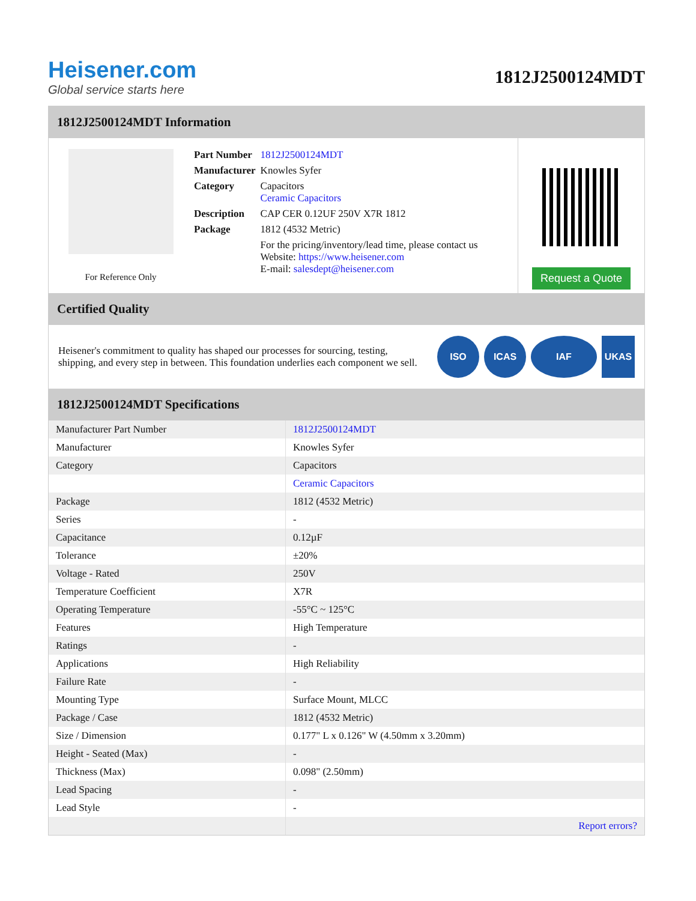Heisener.com
Global service starts here
1812J2500124MDT
1812J2500124MDT Information
For Reference Only
| Part Number | 1812J2500124MDT |
| Manufacturer | Knowles Syfer |
| Category | Capacitors Ceramic Capacitors |
| Description | CAP CER 0.12UF 250V X7R 1812 |
| Package | 1812 (4532 Metric) |
| | For the pricing/inventory/lead time, please contact us Website: https://www.heisener.com E-mail: salesdept@heisener.com |
Request a Quote
Certified Quality
Heisener's commitment to quality has shaped our processes for sourcing, testing, shipping, and every step in between. This foundation underlies each component we sell.
ISO ICAS IAF UKAS
1812J2500124MDT Specifications
| Manufacturer Part Number | 1812J2500124MDT |
| Manufacturer | Knowles Syfer |
| Category | Capacitors |
| | Ceramic Capacitors |
| Package | 1812 (4532 Metric) |
| Series | - |
| Capacitance | 0.12µF |
| Tolerance | ±20% |
| Voltage - Rated | 250V |
| Temperature Coefficient | X7R |
| Operating Temperature | -55°C ~ 125°C |
| Features | High Temperature |
| Ratings | - |
| Applications | High Reliability |
| Failure Rate | - |
| Mounting Type | Surface Mount, MLCC |
| Package / Case | 1812 (4532 Metric) |
| Size / Dimension | 0.177" L x 0.126" W (4.50mm x 3.20mm) |
| Height - Seated (Max) | - |
| Thickness (Max) | 0.098" (2.50mm) |
| Lead Spacing | - |
| Lead Style | - |
| | Report errors? |